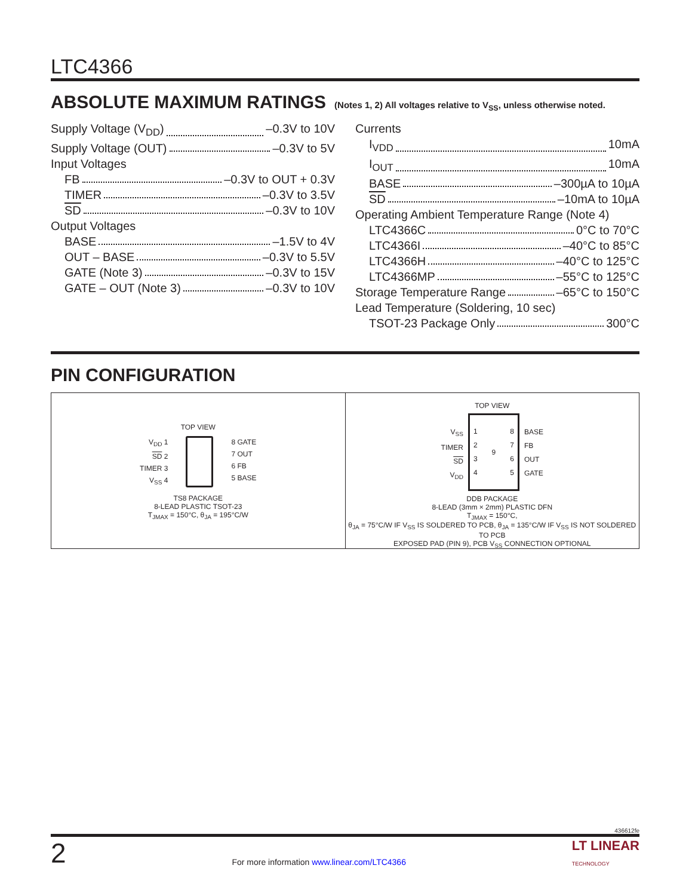LTC4366
ABSOLUTE MAXIMUM RATINGS
(Notes 1, 2) All voltages relative to V<sub>SS</sub>, unless otherwise noted.
Supply Voltage (V<sub>DD</sub>) –0.3V to 10V
Supply Voltage (OUT) –0.3V to 5V
Input Voltages
FB –0.3V to OUT + 0.3V
TIMER –0.3V to 3.5V
SD –0.3V to 10V
Output Voltages
BASE –1.5V to 4V
OUT – BASE –0.3V to 5.5V
GATE (Note 3) –0.3V to 15V
GATE – OUT (Note 3) –0.3V to 10V
Currents
I<sub>VDD</sub> 10mA
I<sub>OUT</sub> 10mA
BASE –300µA to 10µA
SD –10mA to 10µA
Operating Ambient Temperature Range (Note 4)
LTC4366C 0°C to 70°C
LTC4366I –40°C to 85°C
LTC4366H –40°C to 125°C
LTC4366MP –55°C to 125°C
Storage Temperature Range –65°C to 150°C
Lead Temperature (Soldering, 10 sec)
TSOT-23 Package Only 300°C
PIN CONFIGURATION
TOP VIEW
V<sub>DD</sub> 1
SD 2
TIMER 3
V<sub>SS</sub> 4
8 GATE
7 OUT
6 FB
5 BASE
TS8 PACKAGE
8-LEAD PLASTIC TSOT-23
T<sub>JMAX</sub> = 150°C, θ<sub>JA</sub> = 195°C/W
TOP VIEW
V<sub>SS</sub>
TIMER
SD
V<sub>DD</sub>
1
2
3
4 9 8
7
6
5
BASE
FB
OUT
GATE
DDB PACKAGE
8-LEAD (3mm × 2mm) PLASTIC DFN
T<sub>JMAX</sub> = 150°C,
θ<sub>JA</sub> = 75°C/W IF V<sub>SS</sub> IS SOLDERED TO PCB, θ<sub>JA</sub> = 135°C/W IF V<sub>SS</sub> IS NOT SOLDERED TO PCB
EXPOSED PAD (PIN 9), PCB V<sub>SS</sub> CONNECTION OPTIONAL
436612fe
2 For more information www.linear.com/LTC4366 LT LINEAR
TECHNOLOGY